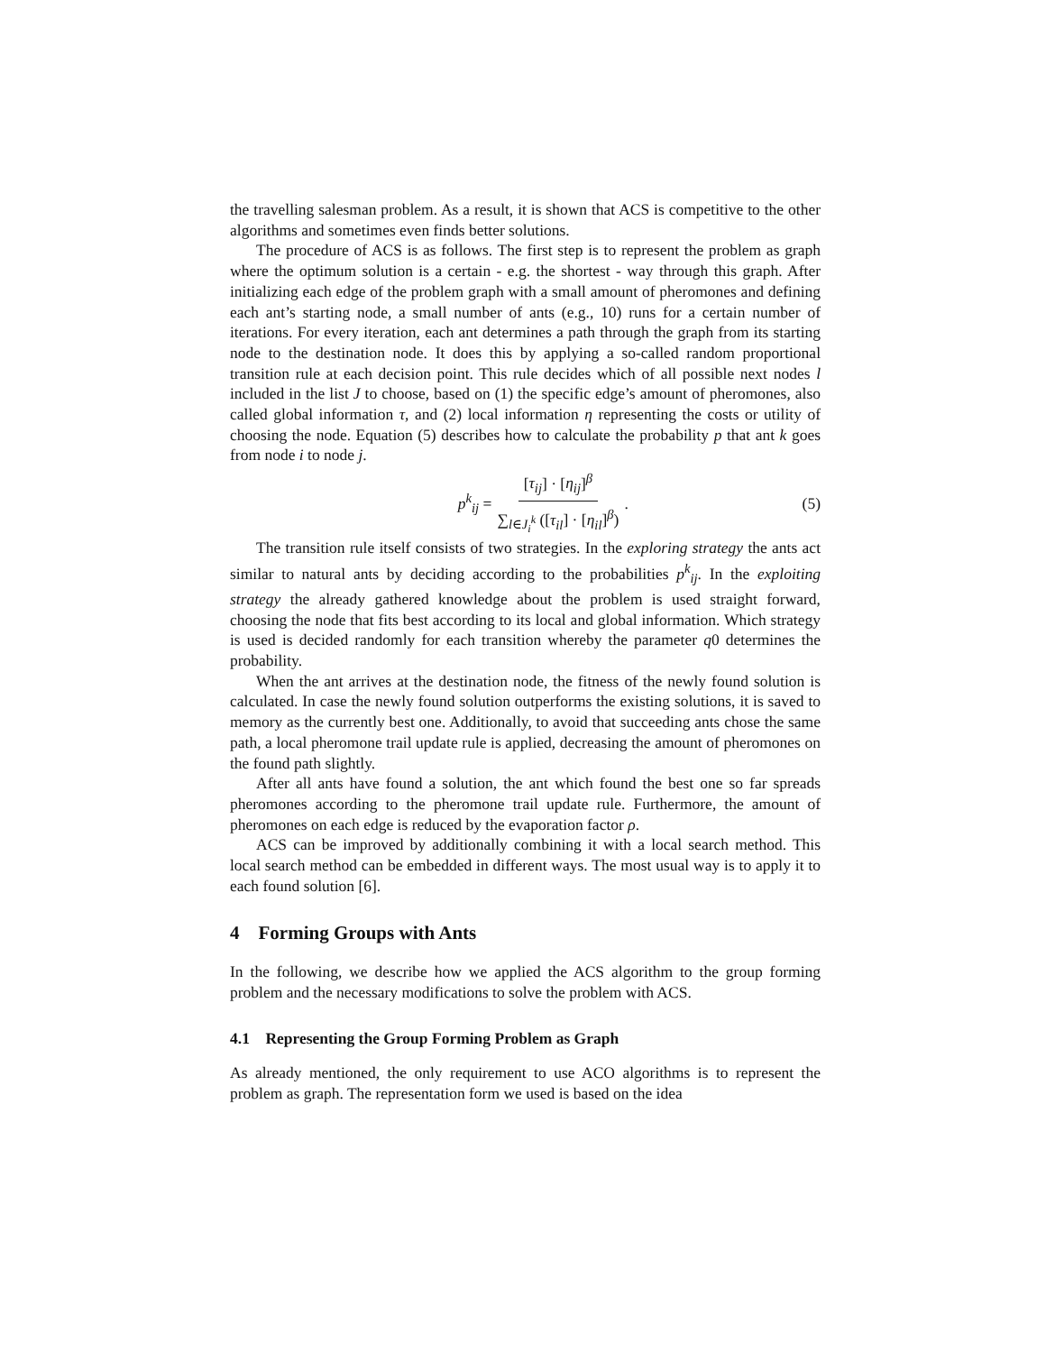the travelling salesman problem. As a result, it is shown that ACS is competitive to the other algorithms and sometimes even finds better solutions.
The procedure of ACS is as follows. The first step is to represent the problem as graph where the optimum solution is a certain - e.g. the shortest - way through this graph. After initializing each edge of the problem graph with a small amount of pheromones and defining each ant’s starting node, a small number of ants (e.g., 10) runs for a certain number of iterations. For every iteration, each ant determines a path through the graph from its starting node to the destination node. It does this by applying a so-called random proportional transition rule at each decision point. This rule decides which of all possible next nodes l included in the list J to choose, based on (1) the specific edge’s amount of pheromones, also called global information τ, and (2) local information η representing the costs or utility of choosing the node. Equation (5) describes how to calculate the probability p that ant k goes from node i to node j.
p<sup>k</sup><sub>ij</sub> = [τ<sub>ij</sub>] · [η<sub>ij</sub>]<sup>β</sup> ∑<sub>l∈J<sub>i</sub><sup>k</sup></sub> ([τ<sub>il</sub>] · [η<sub>il</sub>]<sup>β</sup>).
(5)
The transition rule itself consists of two strategies. In the exploring strategy the ants act similar to natural ants by deciding according to the probabilities p<sup>k</sup><sub>ij</sub>. In the exploiting strategy the already gathered knowledge about the problem is used straight forward, choosing the node that fits best according to its local and global information. Which strategy is used is decided randomly for each transition whereby the parameter q0 determines the probability.
When the ant arrives at the destination node, the fitness of the newly found solution is calculated. In case the newly found solution outperforms the existing solutions, it is saved to memory as the currently best one. Additionally, to avoid that succeeding ants chose the same path, a local pheromone trail update rule is applied, decreasing the amount of pheromones on the found path slightly.
After all ants have found a solution, the ant which found the best one so far spreads pheromones according to the pheromone trail update rule. Furthermore, the amount of pheromones on each edge is reduced by the evaporation factor ρ.
ACS can be improved by additionally combining it with a local search method. This local search method can be embedded in different ways. The most usual way is to apply it to each found solution [6].
4 Forming Groups with Ants
In the following, we describe how we applied the ACS algorithm to the group forming problem and the necessary modifications to solve the problem with ACS.
4.1 Representing the Group Forming Problem as Graph
As already mentioned, the only requirement to use ACO algorithms is to represent the problem as graph. The representation form we used is based on the idea